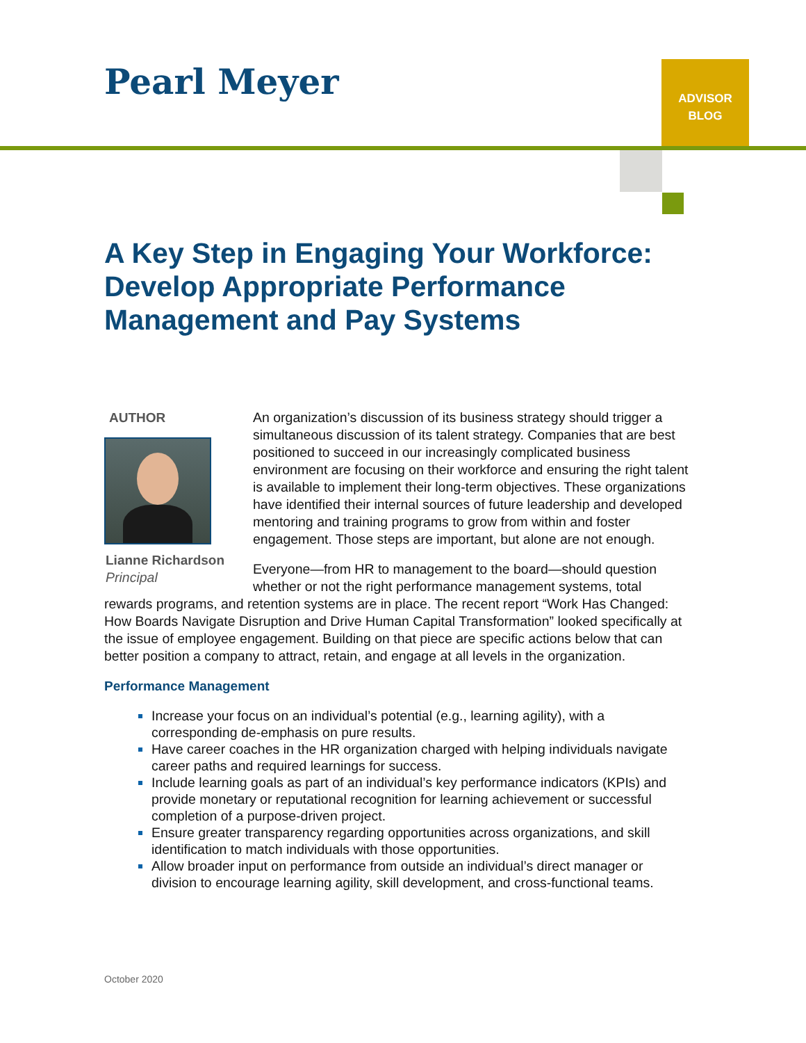Pearl Meyer
ADVISOR
BLOG
A Key Step in Engaging Your Workforce: Develop Appropriate Performance Management and Pay Systems
AUTHOR
Lianne Richardson
Principal
An organization’s discussion of its business strategy should trigger a simultaneous discussion of its talent strategy. Companies that are best positioned to succeed in our increasingly complicated business environment are focusing on their workforce and ensuring the right talent is available to implement their long-term objectives. These organizations have identified their internal sources of future leadership and developed mentoring and training programs to grow from within and foster engagement. Those steps are important, but alone are not enough.
Everyone—from HR to management to the board—should question whether or not the right performance management systems, total rewards programs, and retention systems are in place. The recent report “Work Has Changed: How Boards Navigate Disruption and Drive Human Capital Transformation” looked specifically at the issue of employee engagement. Building on that piece are specific actions below that can better position a company to attract, retain, and engage at all levels in the organization.
Performance Management
Increase your focus on an individual’s potential (e.g., learning agility), with a corresponding de-emphasis on pure results.
Have career coaches in the HR organization charged with helping individuals navigate career paths and required learnings for success.
Include learning goals as part of an individual’s key performance indicators (KPIs) and provide monetary or reputational recognition for learning achievement or successful completion of a purpose-driven project.
Ensure greater transparency regarding opportunities across organizations, and skill identification to match individuals with those opportunities.
Allow broader input on performance from outside an individual’s direct manager or division to encourage learning agility, skill development, and cross-functional teams.
October 2020